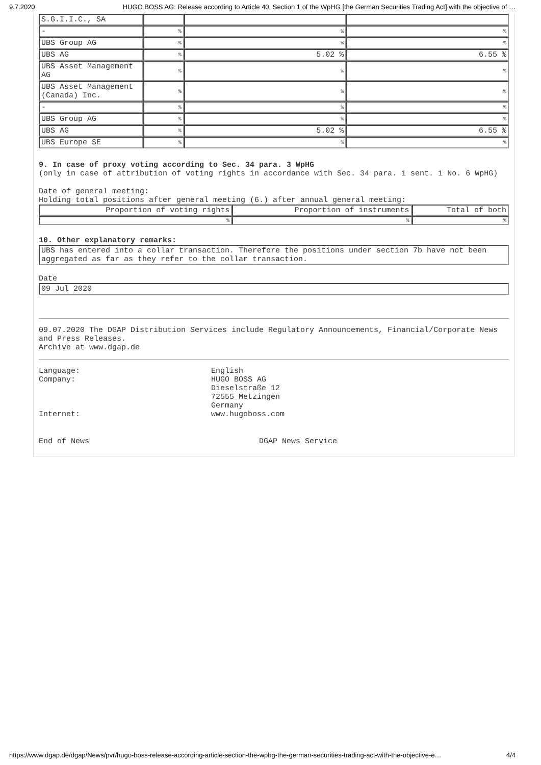9.7.2020 HUGO BOSS AG: Release according to Article 40, Section 1 of the WpHG [the German Securities Trading Act] with the objective of …
| S.G.I.I.C., SA | | | |
| - | % | % | % |
| UBS Group AG | % | % | % |
| UBS AG | % | 5.02 % | 6.55 % |
| UBS Asset Management AG | % | % | % |
| UBS Asset Management (Canada) Inc. | % | % | % |
| - | % | % | % |
| UBS Group AG | % | % | % |
| UBS AG | % | 5.02 % | 6.55 % |
| UBS Europe SE | % | % | % |
9. In case of proxy voting according to Sec. 34 para. 3 WpHG
(only in case of attribution of voting rights in accordance with Sec. 34 para. 1 sent. 1 No. 6 WpHG)
Date of general meeting:
Holding total positions after general meeting (6.) after annual general meeting:
| Proportion of voting rights | Proportion of instruments | Total of both |
| --- | --- | --- |
| % | % | % |
10. Other explanatory remarks:
UBS has entered into a collar transaction. Therefore the positions under section 7b have not been aggregated as far as they refer to the collar transaction.
Date
09 Jul 2020
09.07.2020 The DGAP Distribution Services include Regulatory Announcements, Financial/Corporate News and Press Releases.
Archive at www.dgap.de
Language: English
Company: HUGO BOSS AG
Dieselstraße 12
72555 Metzingen
Germany
Internet: www.hugoboss.com
End of News DGAP News Service
https://www.dgap.de/dgap/News/pvr/hugo-boss-release-according-article-section-the-wphg-the-german-securities-trading-act-with-the-objective-e… 4/4